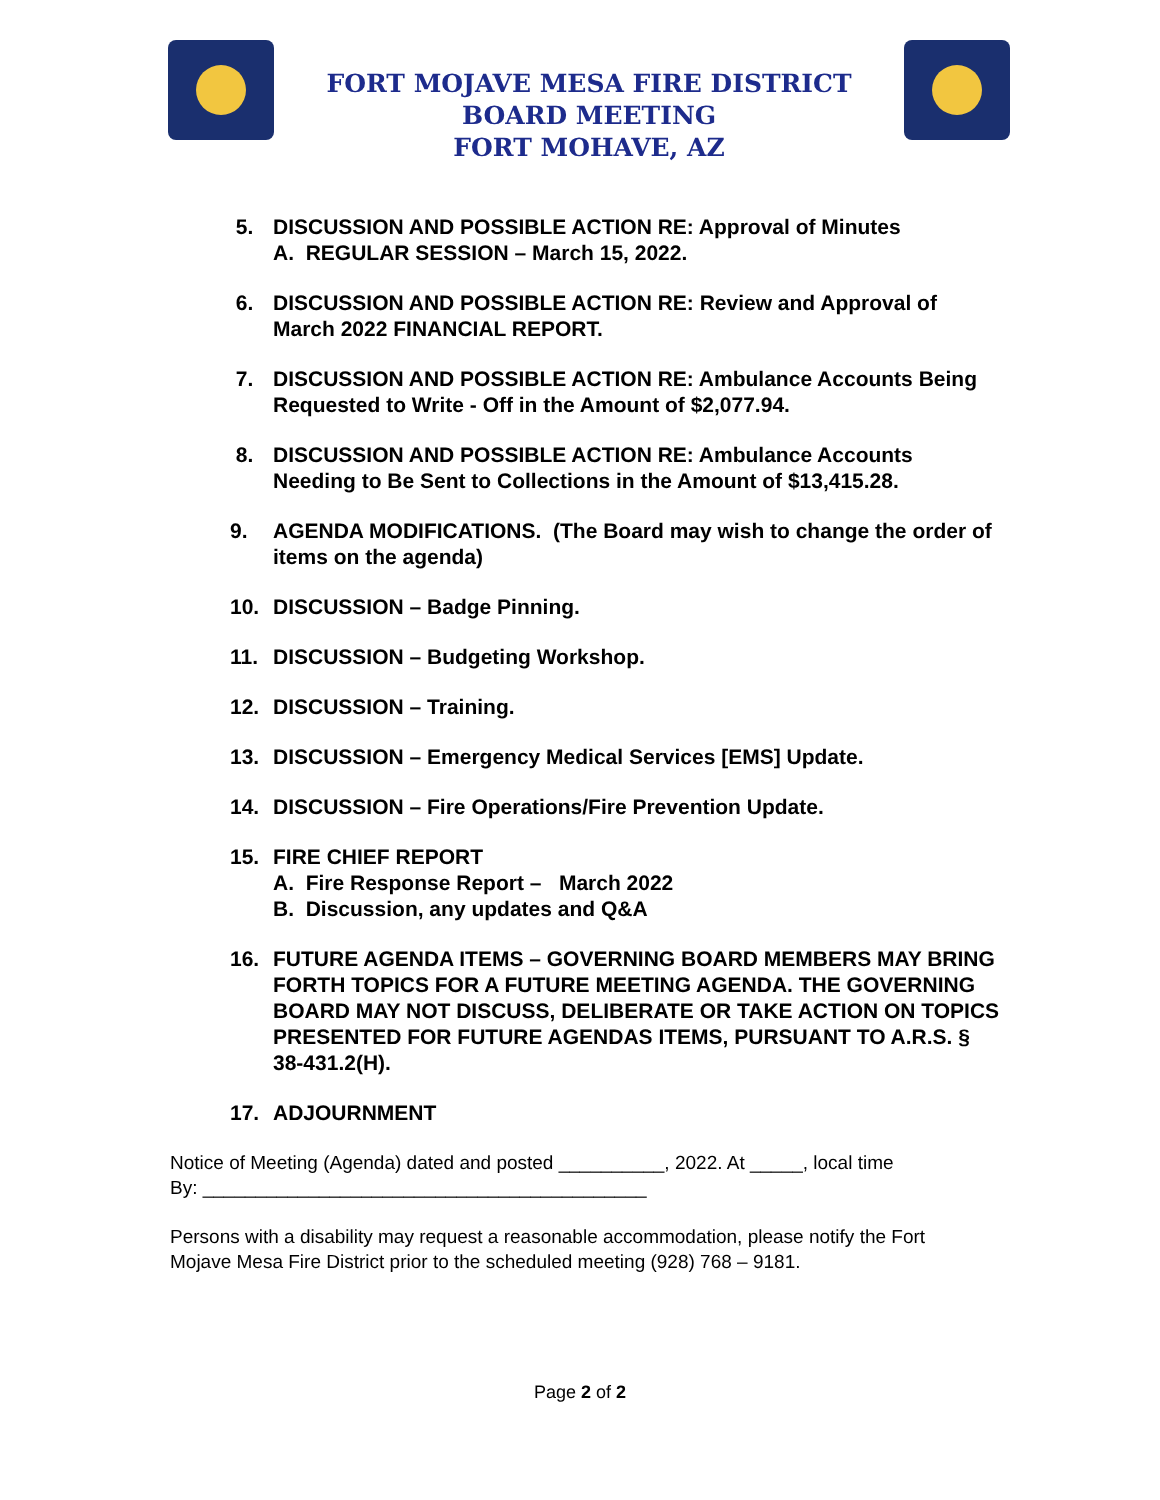FORT MOJAVE MESA FIRE DISTRICT
BOARD MEETING
FORT MOHAVE, AZ
5. DISCUSSION AND POSSIBLE ACTION RE: Approval of Minutes
A. REGULAR SESSION – March 15, 2022.
6. DISCUSSION AND POSSIBLE ACTION RE: Review and Approval of March 2022 FINANCIAL REPORT.
7. DISCUSSION AND POSSIBLE ACTION RE: Ambulance Accounts Being Requested to Write - Off in the Amount of $2,077.94.
8. DISCUSSION AND POSSIBLE ACTION RE: Ambulance Accounts Needing to Be Sent to Collections in the Amount of $13,415.28.
9. AGENDA MODIFICATIONS. (The Board may wish to change the order of items on the agenda)
10. DISCUSSION – Badge Pinning.
11. DISCUSSION – Budgeting Workshop.
12. DISCUSSION – Training.
13. DISCUSSION – Emergency Medical Services [EMS] Update.
14. DISCUSSION – Fire Operations/Fire Prevention Update.
15. FIRE CHIEF REPORT
A. Fire Response Report – March 2022
B. Discussion, any updates and Q&A
16. FUTURE AGENDA ITEMS – GOVERNING BOARD MEMBERS MAY BRING FORTH TOPICS FOR A FUTURE MEETING AGENDA. THE GOVERNING BOARD MAY NOT DISCUSS, DELIBERATE OR TAKE ACTION ON TOPICS PRESENTED FOR FUTURE AGENDAS ITEMS, PURSUANT TO A.R.S. § 38-431.2(H).
17. ADJOURNMENT
Notice of Meeting (Agenda) dated and posted __________, 2022. At _____, local time
By: __________________________________________
Persons with a disability may request a reasonable accommodation, please notify the Fort Mojave Mesa Fire District prior to the scheduled meeting (928) 768 – 9181.
Page 2 of 2